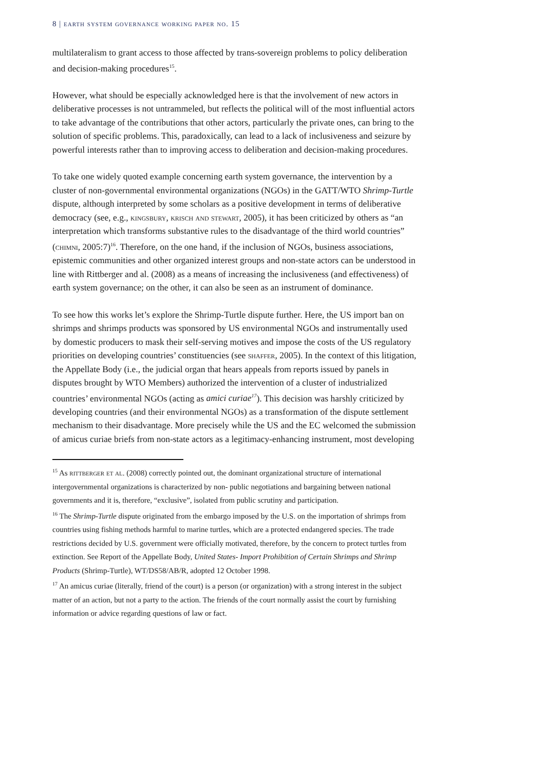8 | earth system governance working paper no. 15
multilateralism to grant access to those affected by trans-sovereign problems to policy deliberation and decision-making procedures<sup>15</sup>.
However, what should be especially acknowledged here is that the involvement of new actors in deliberative processes is not untrammeled, but reflects the political will of the most influential actors to take advantage of the contributions that other actors, particularly the private ones, can bring to the solution of specific problems. This, paradoxically, can lead to a lack of inclusiveness and seizure by powerful interests rather than to improving access to deliberation and decision-making procedures.
To take one widely quoted example concerning earth system governance, the intervention by a cluster of non-governmental environmental organizations (NGOs) in the GATT/WTO Shrimp-Turtle dispute, although interpreted by some scholars as a positive development in terms of deliberative democracy (see, e.g., kingsbury, krisch and stewart, 2005), it has been criticized by others as “an interpretation which transforms substantive rules to the disadvantage of the third world countries” (chimni, 2005:7)<sup>16</sup>. Therefore, on the one hand, if the inclusion of NGOs, business associations, epistemic communities and other organized interest groups and non-state actors can be understood in line with Rittberger and al. (2008) as a means of increasing the inclusiveness (and effectiveness) of earth system governance; on the other, it can also be seen as an instrument of dominance.
To see how this works let’s explore the Shrimp-Turtle dispute further. Here, the US import ban on shrimps and shrimps products was sponsored by US environmental NGOs and instrumentally used by domestic producers to mask their self-serving motives and impose the costs of the US regulatory priorities on developing countries’ constituencies (see shaffer, 2005). In the context of this litigation, the Appellate Body (i.e., the judicial organ that hears appeals from reports issued by panels in disputes brought by WTO Members) authorized the intervention of a cluster of industrialized countries’ environmental NGOs (acting as amici curiae<sup>17</sup>). This decision was harshly criticized by developing countries (and their environmental NGOs) as a transformation of the dispute settlement mechanism to their disadvantage. More precisely while the US and the EC welcomed the submission of amicus curiae briefs from non-state actors as a legitimacy-enhancing instrument, most developing
<sup>15</sup> As rittberger et al. (2008) correctly pointed out, the dominant organizational structure of international intergovernmental organizations is characterized by non- public negotiations and bargaining between national governments and it is, therefore, “exclusive”, isolated from public scrutiny and participation.
<sup>16</sup> The Shrimp-Turtle dispute originated from the embargo imposed by the U.S. on the importation of shrimps from countries using fishing methods harmful to marine turtles, which are a protected endangered species. The trade restrictions decided by U.S. government were officially motivated, therefore, by the concern to protect turtles from extinction. See Report of the Appellate Body, United States- Import Prohibition of Certain Shrimps and Shrimp Products (Shrimp-Turtle), WT/DS58/AB/R, adopted 12 October 1998.
<sup>17</sup> An amicus curiae (literally, friend of the court) is a person (or organization) with a strong interest in the subject matter of an action, but not a party to the action. The friends of the court normally assist the court by furnishing information or advice regarding questions of law or fact.